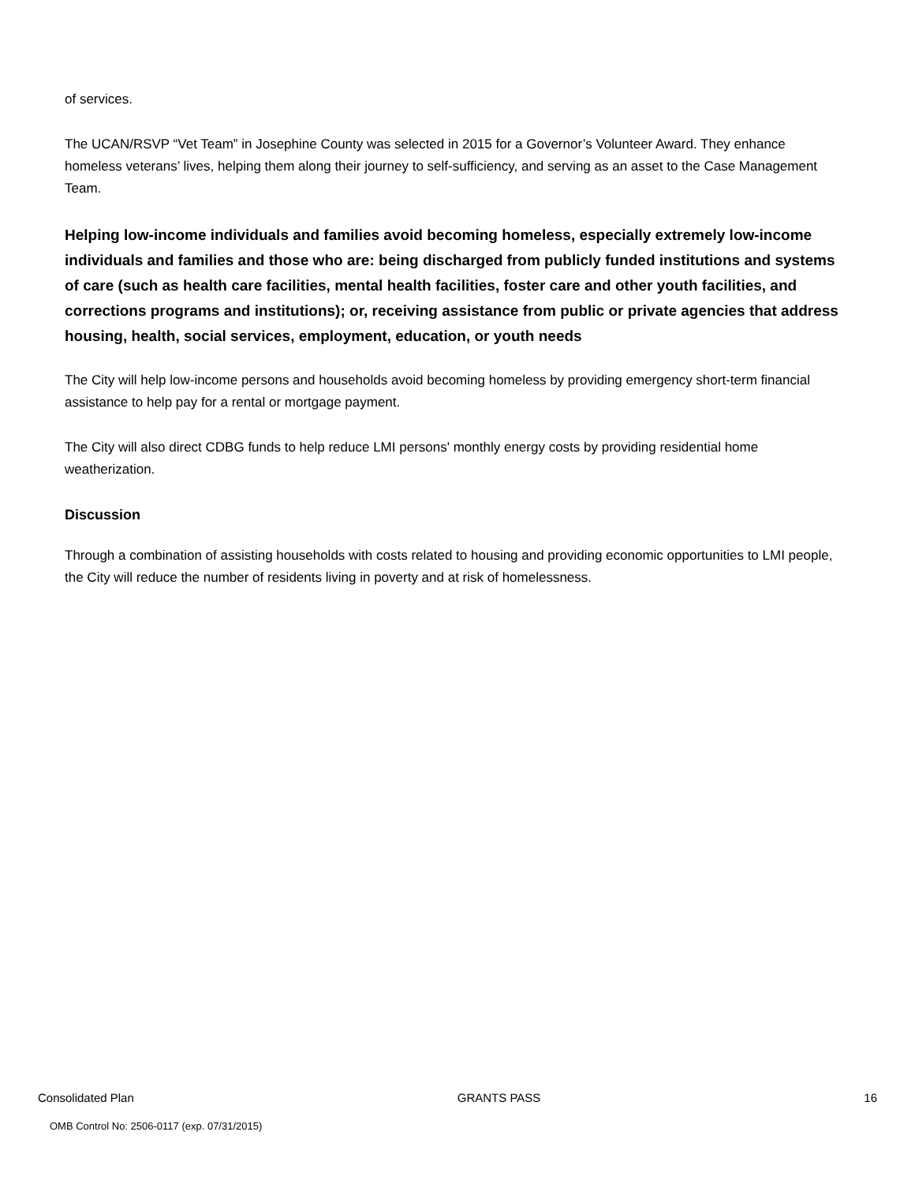of services.
The UCAN/RSVP “Vet Team” in Josephine County was selected in 2015 for a Governor’s Volunteer Award. They enhance homeless veterans’ lives, helping them along their journey to self-sufficiency, and serving as an asset to the Case Management Team.
Helping low-income individuals and families avoid becoming homeless, especially extremely low-income individuals and families and those who are: being discharged from publicly funded institutions and systems of care (such as health care facilities, mental health facilities, foster care and other youth facilities, and corrections programs and institutions); or, receiving assistance from public or private agencies that address housing, health, social services, employment, education, or youth needs
The City will help low-income persons and households avoid becoming homeless by providing emergency short-term financial assistance to help pay for a rental or mortgage payment.
The City will also direct CDBG funds to help reduce LMI persons' monthly energy costs by providing residential home weatherization.
Discussion
Through a combination of assisting households with costs related to housing and providing economic opportunities to LMI people, the City will reduce the number of residents living in poverty and at risk of homelessness.
Consolidated Plan GRANTS PASS 16
OMB Control No: 2506-0117 (exp. 07/31/2015)